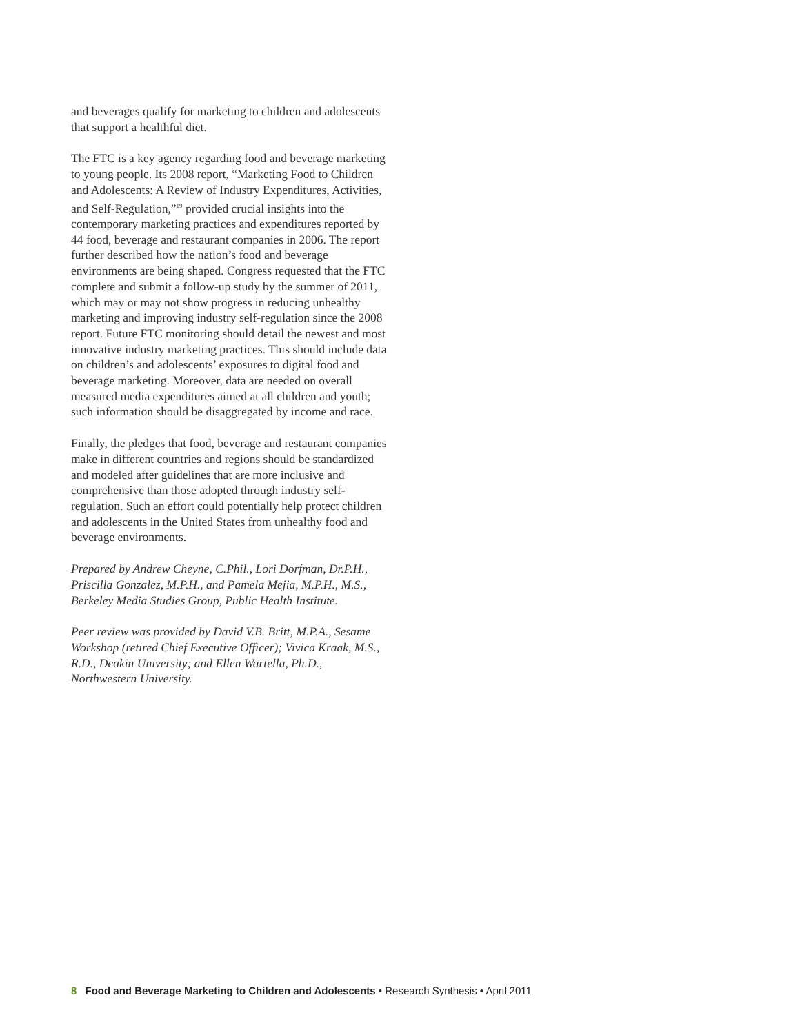and beverages qualify for marketing to children and adolescents that support a healthful diet.
The FTC is a key agency regarding food and beverage marketing to young people. Its 2008 report, “Marketing Food to Children and Adolescents: A Review of Industry Expenditures, Activities, and Self-Regulation,”<sup>19</sup> provided crucial insights into the contemporary marketing practices and expenditures reported by 44 food, beverage and restaurant companies in 2006. The report further described how the nation’s food and beverage environments are being shaped. Congress requested that the FTC complete and submit a follow-up study by the summer of 2011, which may or may not show progress in reducing unhealthy marketing and improving industry self-regulation since the 2008 report. Future FTC monitoring should detail the newest and most innovative industry marketing practices. This should include data on children’s and adolescents’ exposures to digital food and beverage marketing. Moreover, data are needed on overall measured media expenditures aimed at all children and youth; such information should be disaggregated by income and race.
Finally, the pledges that food, beverage and restaurant companies make in different countries and regions should be standardized and modeled after guidelines that are more inclusive and comprehensive than those adopted through industry self-regulation. Such an effort could potentially help protect children and adolescents in the United States from unhealthy food and beverage environments.
Prepared by Andrew Cheyne, C.Phil., Lori Dorfman, Dr.P.H., Priscilla Gonzalez, M.P.H., and Pamela Mejia, M.P.H., M.S., Berkeley Media Studies Group, Public Health Institute.
Peer review was provided by David V.B. Britt, M.P.A., Sesame Workshop (retired Chief Executive Officer); Vivica Kraak, M.S., R.D., Deakin University; and Ellen Wartella, Ph.D., Northwestern University.
8 Food and Beverage Marketing to Children and Adolescents • Research Synthesis • April 2011